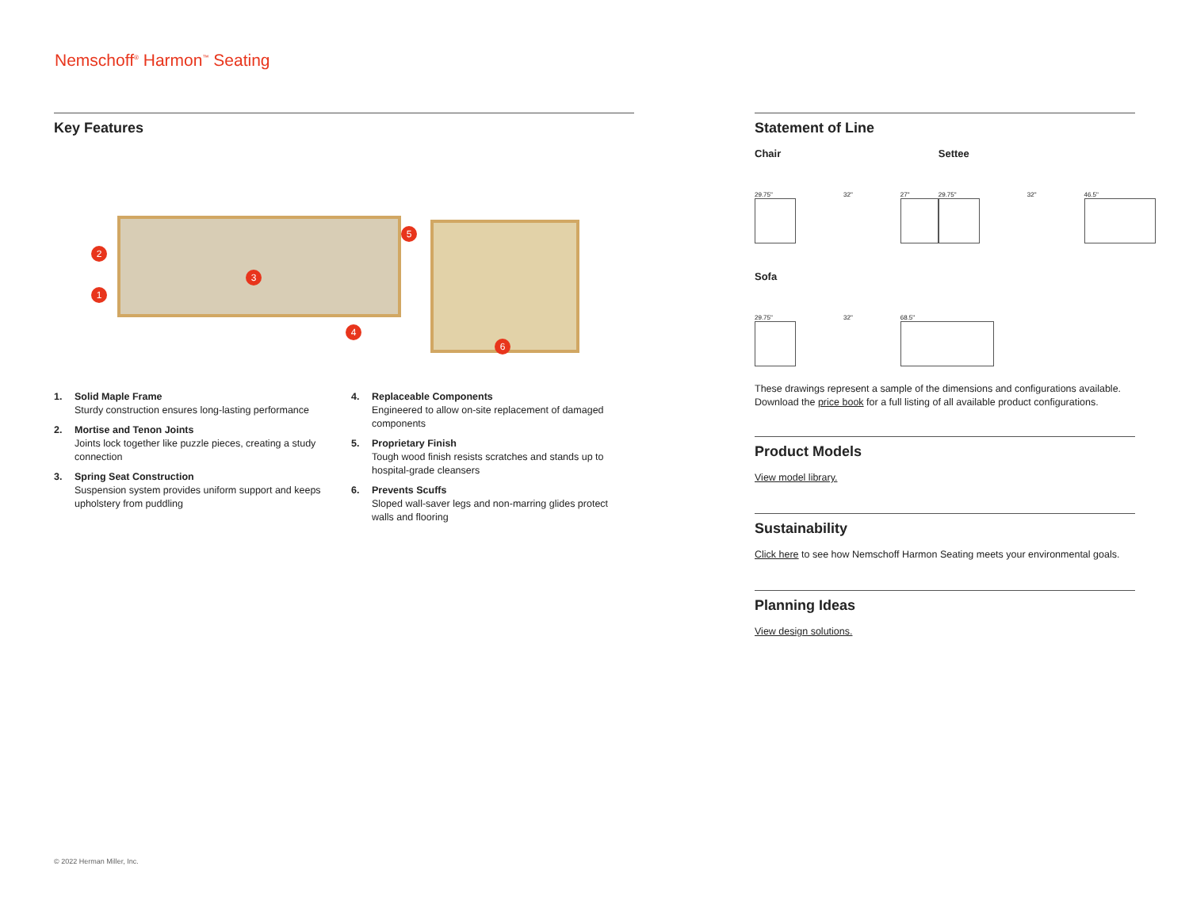Nemschoff<sup>®</sup> Harmon<sup>™</sup> Seating
Key Features
2
1
3
4
5
6
1. Solid Maple Frame
Sturdy construction ensures long-lasting performance
2. Mortise and Tenon Joints
Joints lock together like puzzle pieces, creating a study connection
3. Spring Seat Construction
Suspension system provides uniform support and keeps upholstery from puddling
4. Replaceable Components
Engineered to allow on-site replacement of damaged components
5. Proprietary Finish
Tough wood finish resists scratches and stands up to hospital-grade cleansers
6. Prevents Scuffs
Sloped wall-saver legs and non-marring glides protect walls and flooring
Statement of Line
Chair
29.75" 32" 27"
Settee
29.75" 32" 46.5"
Sofa
29.75" 32" 68.5"
These drawings represent a sample of the dimensions and configurations available. Download the price book for a full listing of all available product configurations.
Product Models
View model library.
Sustainability
Click here to see how Nemschoff Harmon Seating meets your environmental goals.
Planning Ideas
View design solutions.
© 2022 Herman Miller, Inc.